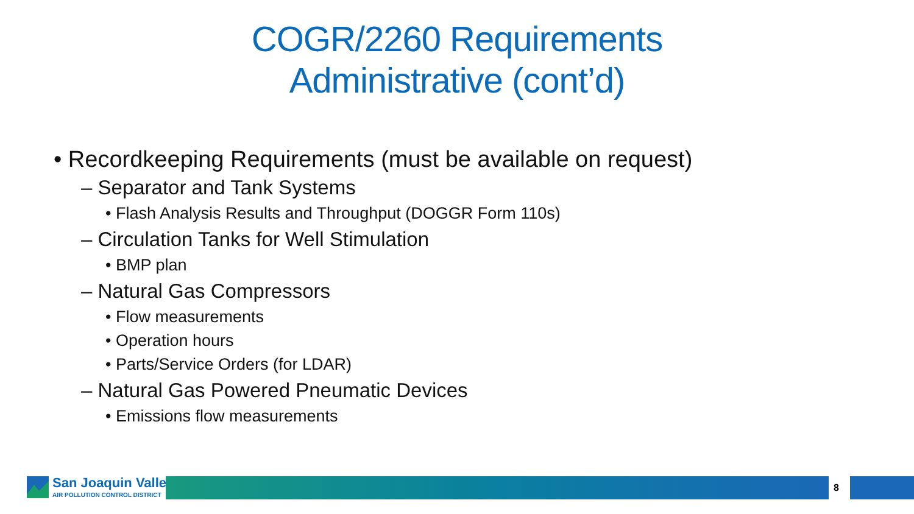COGR/2260 Requirements
Administrative (cont’d)
• Recordkeeping Requirements (must be available on request)
– Separator and Tank Systems
• Flash Analysis Results and Throughput (DOGGR Form 110s)
– Circulation Tanks for Well Stimulation
• BMP plan
– Natural Gas Compressors
• Flow measurements
• Operation hours
• Parts/Service Orders (for LDAR)
– Natural Gas Powered Pneumatic Devices
• Emissions flow measurements
San Joaquin Valley
AIR POLLUTION CONTROL DISTRICT
8